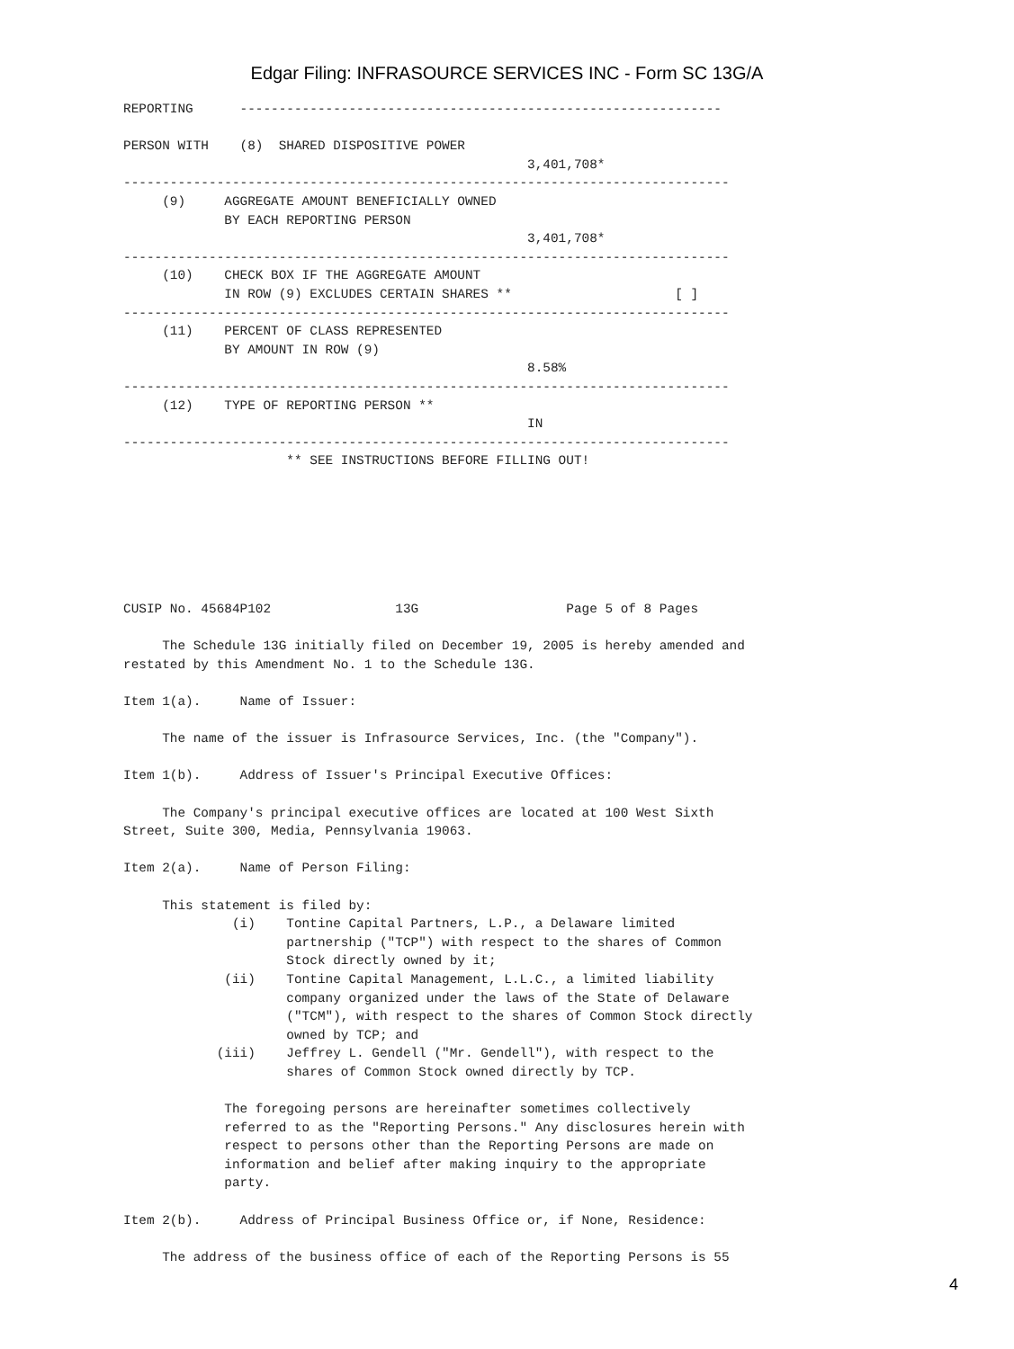Edgar Filing: INFRASOURCE SERVICES INC - Form SC 13G/A
REPORTING      --------------------------------------------------------------

PERSON WITH    (8)  SHARED DISPOSITIVE POWER
                                                    3,401,708*
------------------------------------------------------------------------------
     (9)     AGGREGATE AMOUNT BENEFICIALLY OWNED
             BY EACH REPORTING PERSON
                                                    3,401,708*
------------------------------------------------------------------------------
     (10)    CHECK BOX IF THE AGGREGATE AMOUNT
             IN ROW (9) EXCLUDES CERTAIN SHARES **                     [ ]
------------------------------------------------------------------------------
     (11)    PERCENT OF CLASS REPRESENTED
             BY AMOUNT IN ROW (9)
                                                    8.58%
------------------------------------------------------------------------------
     (12)    TYPE OF REPORTING PERSON **
                                                    IN
------------------------------------------------------------------------------
                     ** SEE INSTRUCTIONS BEFORE FILLING OUT!







CUSIP No. 45684P102                13G                   Page 5 of 8 Pages

     The Schedule 13G initially filed on December 19, 2005 is hereby amended and
restated by this Amendment No. 1 to the Schedule 13G.

Item 1(a).     Name of Issuer:

     The name of the issuer is Infrasource Services, Inc. (the "Company").

Item 1(b).     Address of Issuer's Principal Executive Offices:

     The Company's principal executive offices are located at 100 West Sixth
Street, Suite 300, Media, Pennsylvania 19063.

Item 2(a).     Name of Person Filing:

     This statement is filed by:
              (i)    Tontine Capital Partners, L.P., a Delaware limited
                     partnership ("TCP") with respect to the shares of Common
                     Stock directly owned by it;
             (ii)    Tontine Capital Management, L.L.C., a limited liability
                     company organized under the laws of the State of Delaware
                     ("TCM"), with respect to the shares of Common Stock directly
                     owned by TCP; and
            (iii)    Jeffrey L. Gendell ("Mr. Gendell"), with respect to the
                     shares of Common Stock owned directly by TCP.

             The foregoing persons are hereinafter sometimes collectively
             referred to as the "Reporting Persons." Any disclosures herein with
             respect to persons other than the Reporting Persons are made on
             information and belief after making inquiry to the appropriate
             party.

Item 2(b).     Address of Principal Business Office or, if None, Residence:

     The address of the business office of each of the Reporting Persons is 55
4